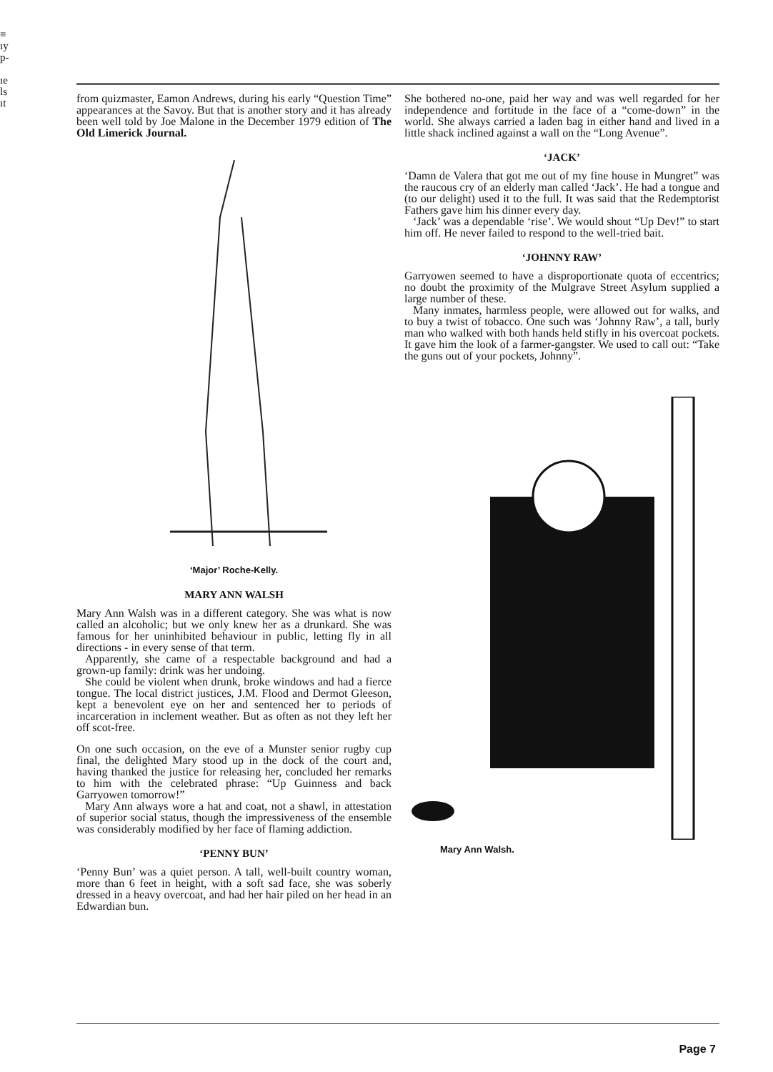≡
ıy
p-
ıe
ls
ıt
from quizmaster, Eamon Andrews, during his early “Question Time” appearances at the Savoy. But that is another story and it has already been well told by Joe Malone in the December 1979 edition of The Old Limerick Journal.
‘Major’ Roche-Kelly.
MARY ANN WALSH
Mary Ann Walsh was in a different category. She was what is now called an alcoholic; but we only knew her as a drunkard. She was famous for her uninhibited behaviour in public, letting fly in all directions - in every sense of that term.
Apparently, she came of a respectable background and had a grown-up family: drink was her undoing.
She could be violent when drunk, broke windows and had a fierce tongue. The local district justices, J.M. Flood and Dermot Gleeson, kept a benevolent eye on her and sentenced her to periods of incarceration in inclement weather. But as often as not they left her off scot-free.
On one such occasion, on the eve of a Munster senior rugby cup final, the delighted Mary stood up in the dock of the court and, having thanked the justice for releasing her, concluded her remarks to him with the celebrated phrase: “Up Guinness and back Garryowen tomorrow!”
Mary Ann always wore a hat and coat, not a shawl, in attestation of superior social status, though the impressiveness of the ensemble was considerably modified by her face of flaming addiction.
‘PENNY BUN’
‘Penny Bun’ was a quiet person. A tall, well-built country woman, more than 6 feet in height, with a soft sad face, she was soberly dressed in a heavy overcoat, and had her hair piled on her head in an Edwardian bun.
She bothered no-one, paid her way and was well regarded for her independence and fortitude in the face of a “come-down” in the world. She always carried a laden bag in either hand and lived in a little shack inclined against a wall on the “Long Avenue”.
‘JACK’
‘Damn de Valera that got me out of my fine house in Mungret” was the raucous cry of an elderly man called ‘Jack’. He had a tongue and (to our delight) used it to the full. It was said that the Redemptorist Fathers gave him his dinner every day.
‘Jack’ was a dependable ‘rise’. We would shout “Up Dev!” to start him off. He never failed to respond to the well-tried bait.
‘JOHNNY RAW’
Garryowen seemed to have a disproportionate quota of eccentrics; no doubt the proximity of the Mulgrave Street Asylum supplied a large number of these.
Many inmates, harmless people, were allowed out for walks, and to buy a twist of tobacco. One such was ‘Johnny Raw’, a tall, burly man who walked with both hands held stifly in his overcoat pockets. It gave him the look of a farmer-gangster. We used to call out: “Take the guns out of your pockets, Johnny”.
Mary Ann Walsh.
Page 7